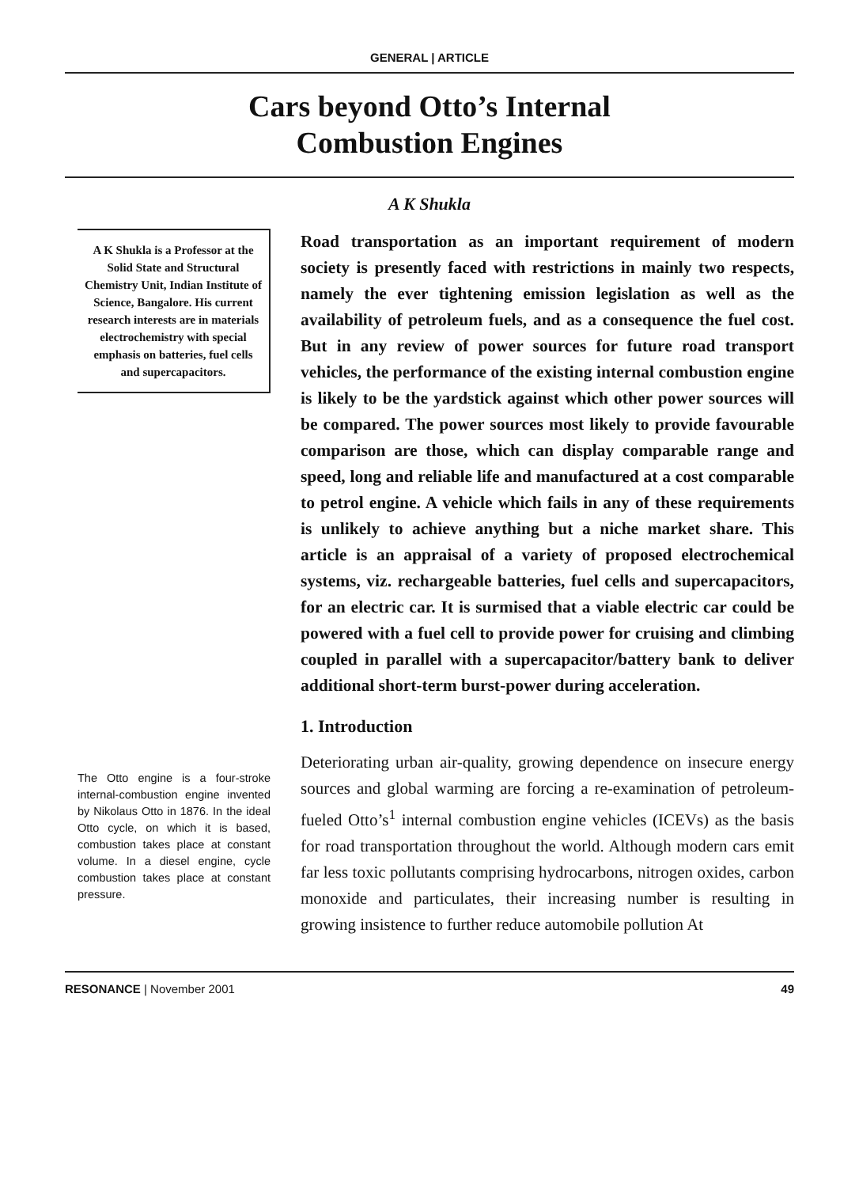GENERAL | ARTICLE
Cars beyond Otto’s Internal
Combustion Engines
A K Shukla
A K Shukla is a Professor at the Solid State and Structural Chemistry Unit, Indian Institute of Science, Bangalore. His current research interests are in materials electrochemistry with special emphasis on batteries, fuel cells and supercapacitors.
The Otto engine is a four-stroke internal-combustion engine invented by Nikolaus Otto in 1876. In the ideal Otto cycle, on which it is based, combustion takes place at constant volume. In a diesel engine, cycle combustion takes place at constant pressure.
Road transportation as an important requirement of modern society is presently faced with restrictions in mainly two respects, namely the ever tightening emission legislation as well as the availability of petroleum fuels, and as a consequence the fuel cost. But in any review of power sources for future road transport vehicles, the performance of the existing internal combustion engine is likely to be the yardstick against which other power sources will be compared. The power sources most likely to provide favourable comparison are those, which can display comparable range and speed, long and reliable life and manufactured at a cost comparable to petrol engine. A vehicle which fails in any of these requirements is unlikely to achieve anything but a niche market share. This article is an appraisal of a variety of proposed electrochemical systems, viz. rechargeable batteries, fuel cells and supercapacitors, for an electric car. It is surmised that a viable electric car could be powered with a fuel cell to provide power for cruising and climbing coupled in parallel with a supercapacitor/battery bank to deliver additional short-term burst-power during acceleration.
1. Introduction
Deteriorating urban air-quality, growing dependence on insecure energy sources and global warming are forcing a re-examination of petroleum-fueled Otto’s<sup>1</sup> internal combustion engine vehicles (ICEVs) as the basis for road transportation throughout the world. Although modern cars emit far less toxic pollutants comprising hydrocarbons, nitrogen oxides, carbon monoxide and particulates, their increasing number is resulting in growing insistence to further reduce automobile pollution At
RESONANCE | November 2001 49